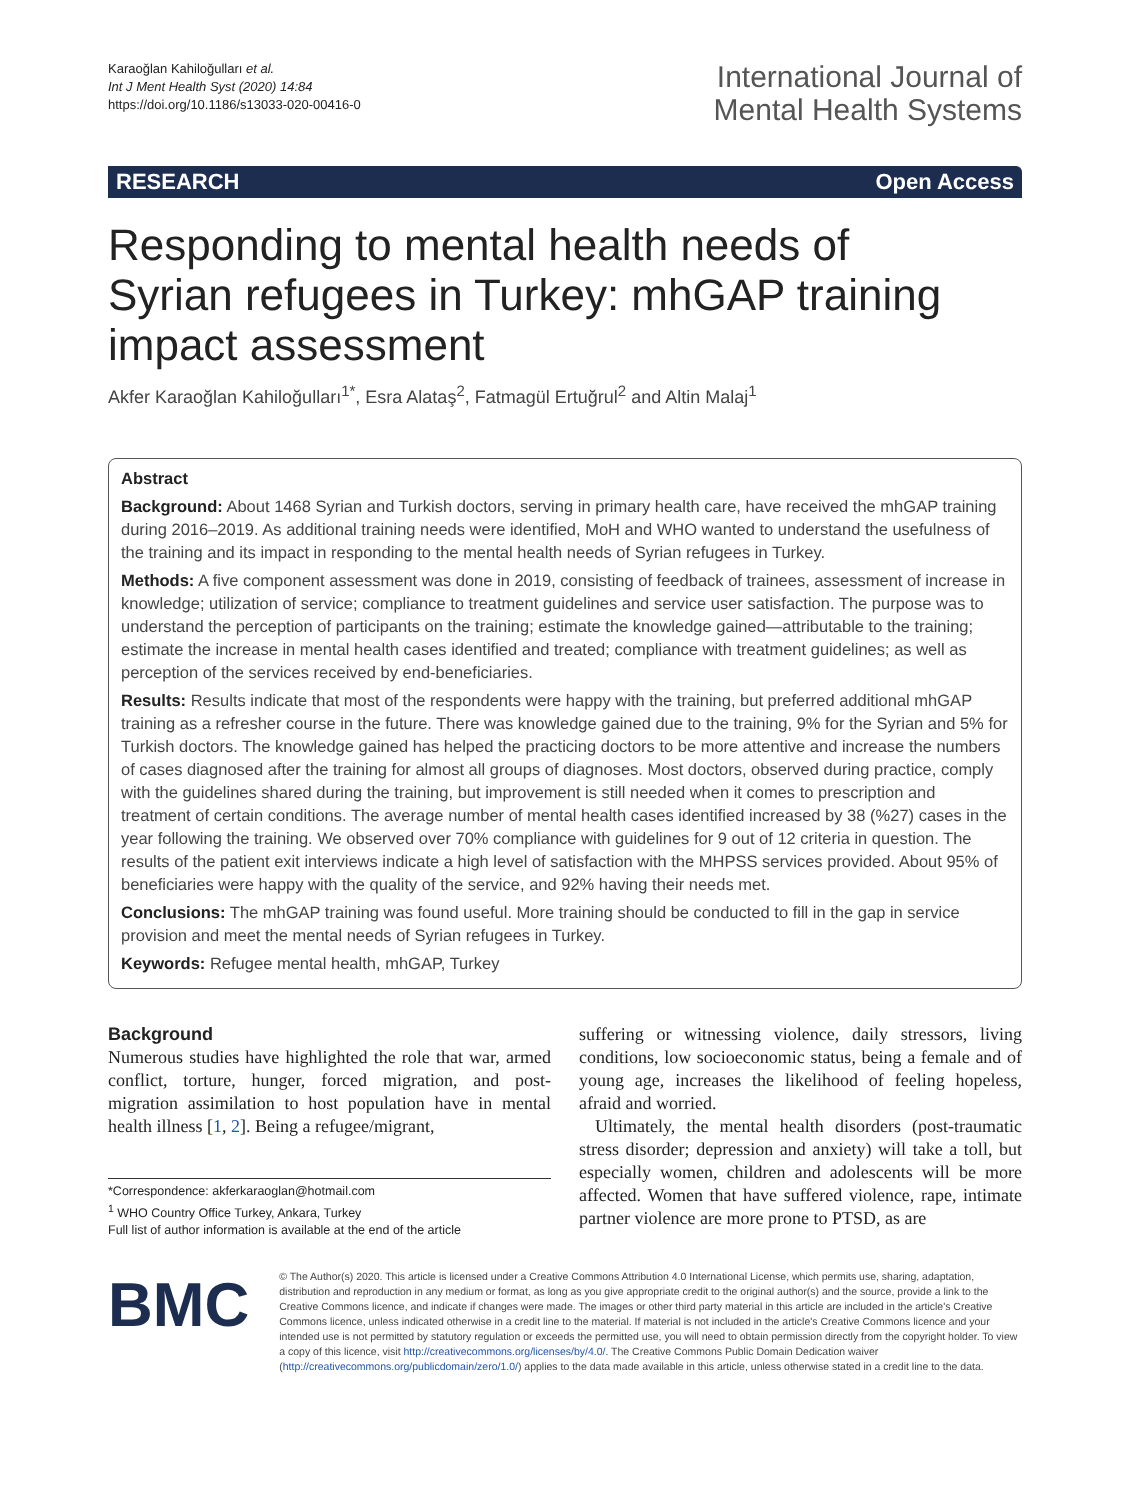Karaoğlan Kahiloğulları et al.
Int J Ment Health Syst (2020) 14:84
https://doi.org/10.1186/s13033-020-00416-0
International Journal of
Mental Health Systems
RESEARCH Open Access
Responding to mental health needs of Syrian refugees in Turkey: mhGAP training impact assessment
Akfer Karaoğlan Kahiloğulları<sup>1*</sup>, Esra Alataş<sup>2</sup>, Fatmagül Ertuğrul<sup>2</sup> and Altin Malaj<sup>1</sup>
Abstract
Background: About 1468 Syrian and Turkish doctors, serving in primary health care, have received the mhGAP training during 2016–2019. As additional training needs were identified, MoH and WHO wanted to understand the usefulness of the training and its impact in responding to the mental health needs of Syrian refugees in Turkey.
Methods: A five component assessment was done in 2019, consisting of feedback of trainees, assessment of increase in knowledge; utilization of service; compliance to treatment guidelines and service user satisfaction. The purpose was to understand the perception of participants on the training; estimate the knowledge gained—attributable to the training; estimate the increase in mental health cases identified and treated; compliance with treatment guidelines; as well as perception of the services received by end-beneficiaries.
Results: Results indicate that most of the respondents were happy with the training, but preferred additional mhGAP training as a refresher course in the future. There was knowledge gained due to the training, 9% for the Syrian and 5% for Turkish doctors. The knowledge gained has helped the practicing doctors to be more attentive and increase the numbers of cases diagnosed after the training for almost all groups of diagnoses. Most doctors, observed during practice, comply with the guidelines shared during the training, but improvement is still needed when it comes to prescription and treatment of certain conditions. The average number of mental health cases identified increased by 38 (%27) cases in the year following the training. We observed over 70% compliance with guidelines for 9 out of 12 criteria in question. The results of the patient exit interviews indicate a high level of satisfaction with the MHPSS services provided. About 95% of beneficiaries were happy with the quality of the service, and 92% having their needs met.
Conclusions: The mhGAP training was found useful. More training should be conducted to fill in the gap in service provision and meet the mental needs of Syrian refugees in Turkey.
Keywords: Refugee mental health, mhGAP, Turkey
Background
Numerous studies have highlighted the role that war, armed conflict, torture, hunger, forced migration, and post-migration assimilation to host population have in mental health illness [1, 2]. Being a refugee/migrant,
*Correspondence: akferkaraoglan@hotmail.com
<sup>1</sup> WHO Country Office Turkey, Ankara, Turkey
Full list of author information is available at the end of the article
suffering or witnessing violence, daily stressors, living conditions, low socioeconomic status, being a female and of young age, increases the likelihood of feeling hopeless, afraid and worried.
Ultimately, the mental health disorders (post-traumatic stress disorder; depression and anxiety) will take a toll, but especially women, children and adolescents will be more affected. Women that have suffered violence, rape, intimate partner violence are more prone to PTSD, as are
BMC
© The Author(s) 2020. This article is licensed under a Creative Commons Attribution 4.0 International License, which permits use, sharing, adaptation, distribution and reproduction in any medium or format, as long as you give appropriate credit to the original author(s) and the source, provide a link to the Creative Commons licence, and indicate if changes were made. The images or other third party material in this article are included in the article's Creative Commons licence, unless indicated otherwise in a credit line to the material. If material is not included in the article's Creative Commons licence and your intended use is not permitted by statutory regulation or exceeds the permitted use, you will need to obtain permission directly from the copyright holder. To view a copy of this licence, visit http://creativecommons.org/licenses/by/4.0/. The Creative Commons Public Domain Dedication waiver (http://creativecommons.org/publicdomain/zero/1.0/) applies to the data made available in this article, unless otherwise stated in a credit line to the data.